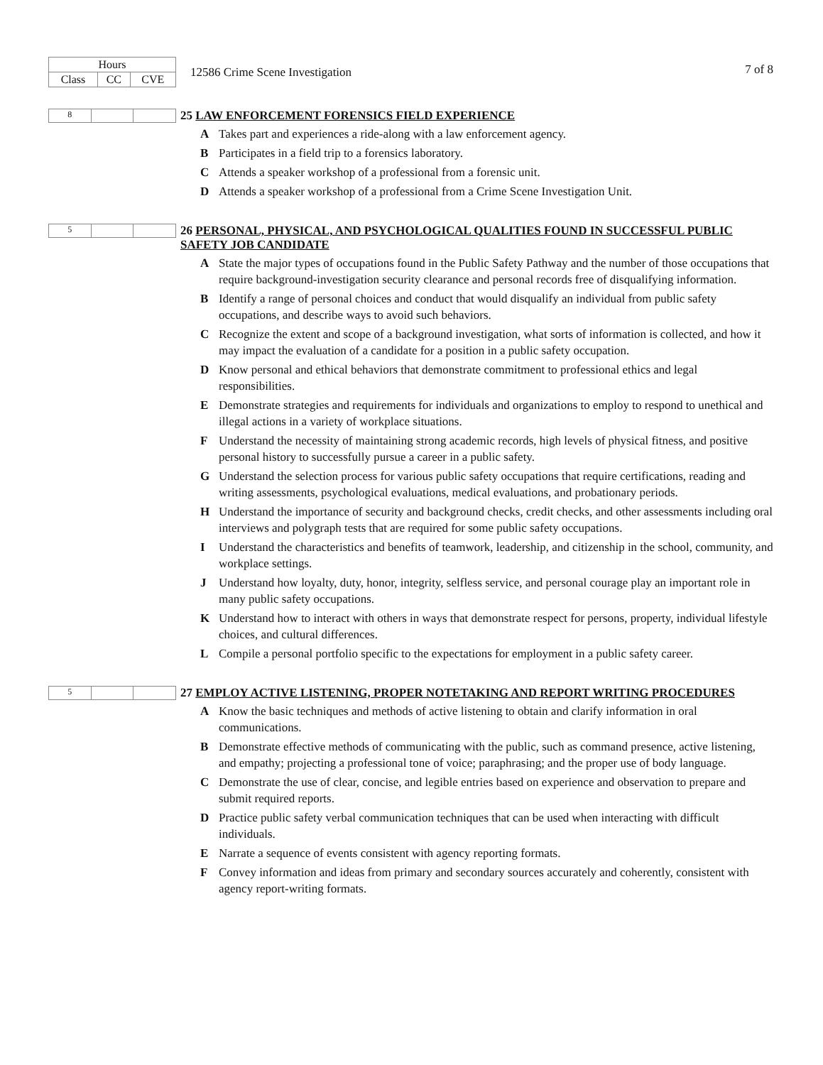| Hours | | |
| --- | --- | --- |
| Class | CC | CVE |
12586 Crime Scene Investigation
7 of 8
8
25 LAW ENFORCEMENT FORENSICS FIELD EXPERIENCE
A Takes part and experiences a ride-along with a law enforcement agency.
B Participates in a field trip to a forensics laboratory.
C Attends a speaker workshop of a professional from a forensic unit.
D Attends a speaker workshop of a professional from a Crime Scene Investigation Unit.
5
26 PERSONAL, PHYSICAL, AND PSYCHOLOGICAL QUALITIES FOUND IN SUCCESSFUL PUBLIC SAFETY JOB CANDIDATE
A State the major types of occupations found in the Public Safety Pathway and the number of those occupations that require background-investigation security clearance and personal records free of disqualifying information.
B Identify a range of personal choices and conduct that would disqualify an individual from public safety occupations, and describe ways to avoid such behaviors.
C Recognize the extent and scope of a background investigation, what sorts of information is collected, and how it may impact the evaluation of a candidate for a position in a public safety occupation.
D Know personal and ethical behaviors that demonstrate commitment to professional ethics and legal responsibilities.
E Demonstrate strategies and requirements for individuals and organizations to employ to respond to unethical and illegal actions in a variety of workplace situations.
F Understand the necessity of maintaining strong academic records, high levels of physical fitness, and positive personal history to successfully pursue a career in a public safety.
G Understand the selection process for various public safety occupations that require certifications, reading and writing assessments, psychological evaluations, medical evaluations, and probationary periods.
H Understand the importance of security and background checks, credit checks, and other assessments including oral interviews and polygraph tests that are required for some public safety occupations.
I Understand the characteristics and benefits of teamwork, leadership, and citizenship in the school, community, and workplace settings.
J Understand how loyalty, duty, honor, integrity, selfless service, and personal courage play an important role in many public safety occupations.
K Understand how to interact with others in ways that demonstrate respect for persons, property, individual lifestyle choices, and cultural differences.
L Compile a personal portfolio specific to the expectations for employment in a public safety career.
5
27 EMPLOY ACTIVE LISTENING, PROPER NOTETAKING AND REPORT WRITING PROCEDURES
A Know the basic techniques and methods of active listening to obtain and clarify information in oral communications.
B Demonstrate effective methods of communicating with the public, such as command presence, active listening, and empathy; projecting a professional tone of voice; paraphrasing; and the proper use of body language.
C Demonstrate the use of clear, concise, and legible entries based on experience and observation to prepare and submit required reports.
D Practice public safety verbal communication techniques that can be used when interacting with difficult individuals.
E Narrate a sequence of events consistent with agency reporting formats.
F Convey information and ideas from primary and secondary sources accurately and coherently, consistent with agency report-writing formats.